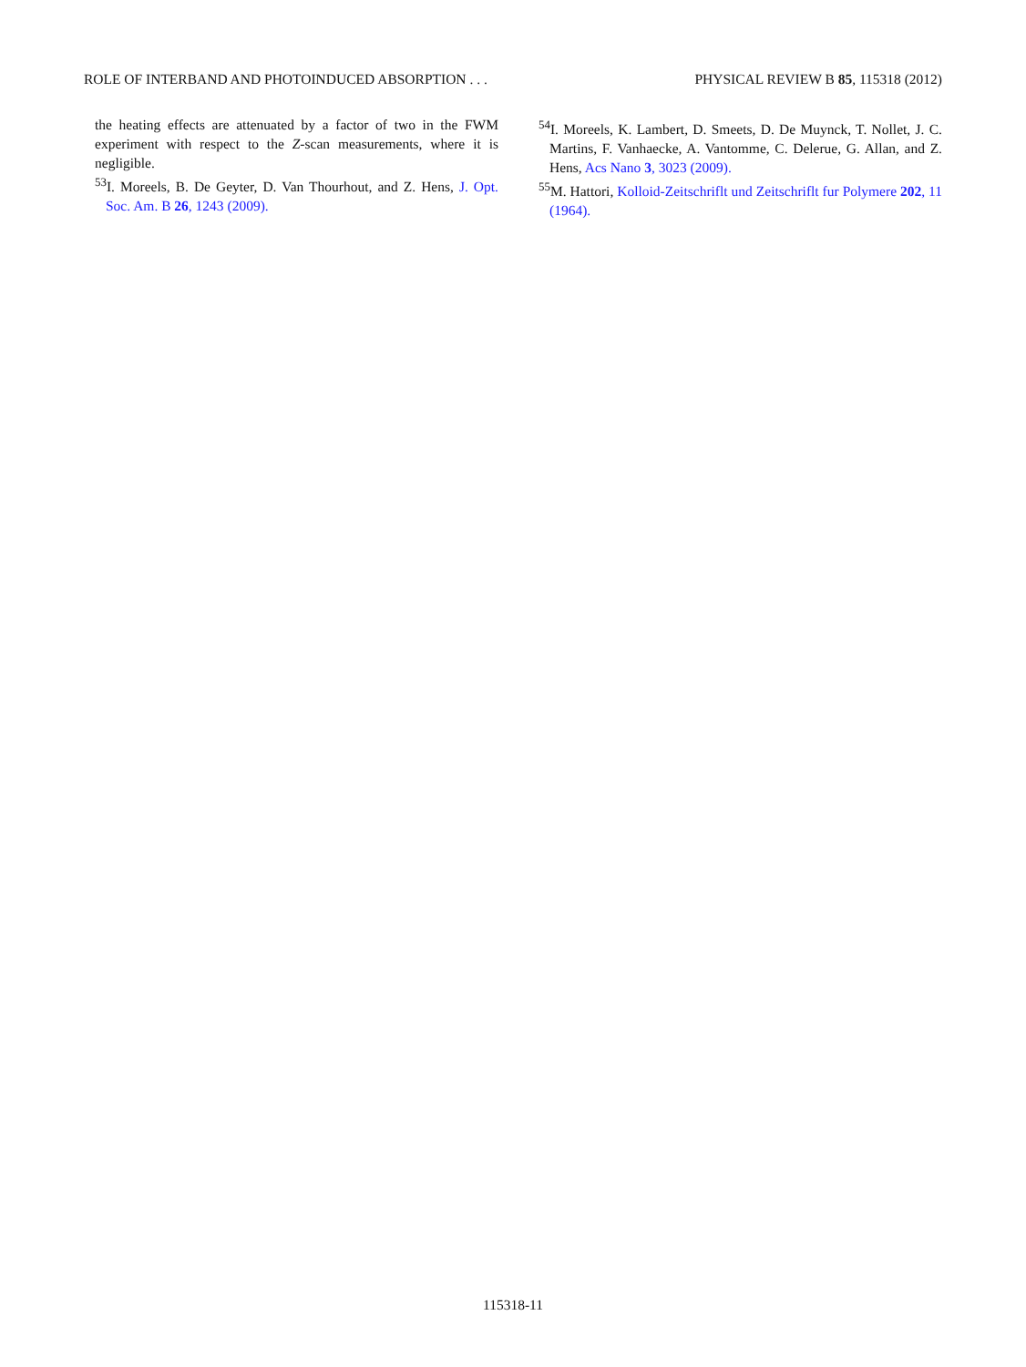ROLE OF INTERBAND AND PHOTOINDUCED ABSORPTION . . . PHYSICAL REVIEW B 85, 115318 (2012)
the heating effects are attenuated by a factor of two in the FWM experiment with respect to the Z-scan measurements, where it is negligible.
<sup>53</sup>I. Moreels, B. De Geyter, D. Van Thourhout, and Z. Hens, J. Opt. Soc. Am. B 26, 1243 (2009).
<sup>54</sup>I. Moreels, K. Lambert, D. Smeets, D. De Muynck, T. Nollet, J. C. Martins, F. Vanhaecke, A. Vantomme, C. Delerue, G. Allan, and Z. Hens, Acs Nano 3, 3023 (2009).
<sup>55</sup> M. Hattori, Kolloid-Zeitschriflt und Zeitschriflt fur Polymere 202, 11 (1964).
115318-11